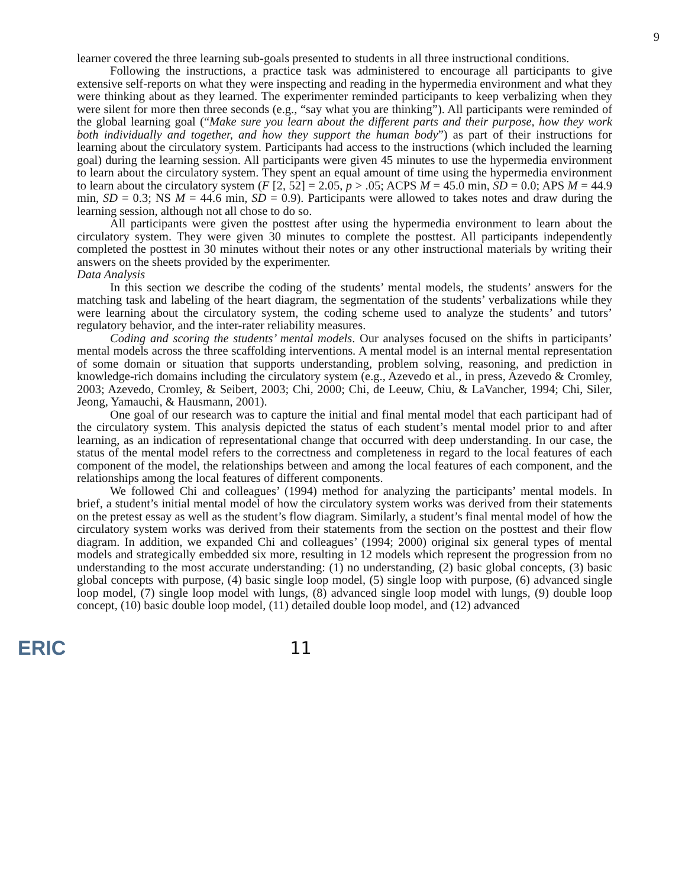9
learner covered the three learning sub-goals presented to students in all three instructional conditions.
Following the instructions, a practice task was administered to encourage all participants to give extensive self-reports on what they were inspecting and reading in the hypermedia environment and what they were thinking about as they learned. The experimenter reminded participants to keep verbalizing when they were silent for more then three seconds (e.g., “say what you are thinking”). All participants were reminded of the global learning goal (“Make sure you learn about the different parts and their purpose, how they work both individually and together, and how they support the human body”) as part of their instructions for learning about the circulatory system. Participants had access to the instructions (which included the learning goal) during the learning session. All participants were given 45 minutes to use the hypermedia environment to learn about the circulatory system. They spent an equal amount of time using the hypermedia environment to learn about the circulatory system (F [2, 52] = 2.05, p > .05; ACPS M = 45.0 min, SD = 0.0; APS M = 44.9 min, SD = 0.3; NS M = 44.6 min, SD = 0.9). Participants were allowed to takes notes and draw during the learning session, although not all chose to do so.
All participants were given the posttest after using the hypermedia environment to learn about the circulatory system. They were given 30 minutes to complete the posttest. All participants independently completed the posttest in 30 minutes without their notes or any other instructional materials by writing their answers on the sheets provided by the experimenter.
Data Analysis
In this section we describe the coding of the students’ mental models, the students’ answers for the matching task and labeling of the heart diagram, the segmentation of the students’ verbalizations while they were learning about the circulatory system, the coding scheme used to analyze the students’ and tutors’ regulatory behavior, and the inter-rater reliability measures.
Coding and scoring the students’ mental models. Our analyses focused on the shifts in participants’ mental models across the three scaffolding interventions. A mental model is an internal mental representation of some domain or situation that supports understanding, problem solving, reasoning, and prediction in knowledge-rich domains including the circulatory system (e.g., Azevedo et al., in press, Azevedo & Cromley, 2003; Azevedo, Cromley, & Seibert, 2003; Chi, 2000; Chi, de Leeuw, Chiu, & LaVancher, 1994; Chi, Siler, Jeong, Yamauchi, & Hausmann, 2001).
One goal of our research was to capture the initial and final mental model that each participant had of the circulatory system. This analysis depicted the status of each student’s mental model prior to and after learning, as an indication of representational change that occurred with deep understanding. In our case, the status of the mental model refers to the correctness and completeness in regard to the local features of each component of the model, the relationships between and among the local features of each component, and the relationships among the local features of different components.
We followed Chi and colleagues’ (1994) method for analyzing the participants’ mental models. In brief, a student’s initial mental model of how the circulatory system works was derived from their statements on the pretest essay as well as the student’s flow diagram. Similarly, a student’s final mental model of how the circulatory system works was derived from their statements from the section on the posttest and their flow diagram. In addition, we expanded Chi and colleagues’ (1994; 2000) original six general types of mental models and strategically embedded six more, resulting in 12 models which represent the progression from no understanding to the most accurate understanding: (1) no understanding, (2) basic global concepts, (3) basic global concepts with purpose, (4) basic single loop model, (5) single loop with purpose, (6) advanced single loop model, (7) single loop model with lungs, (8) advanced single loop model with lungs, (9) double loop concept, (10) basic double loop model, (11) detailed double loop model, and (12) advanced
ERIC 11